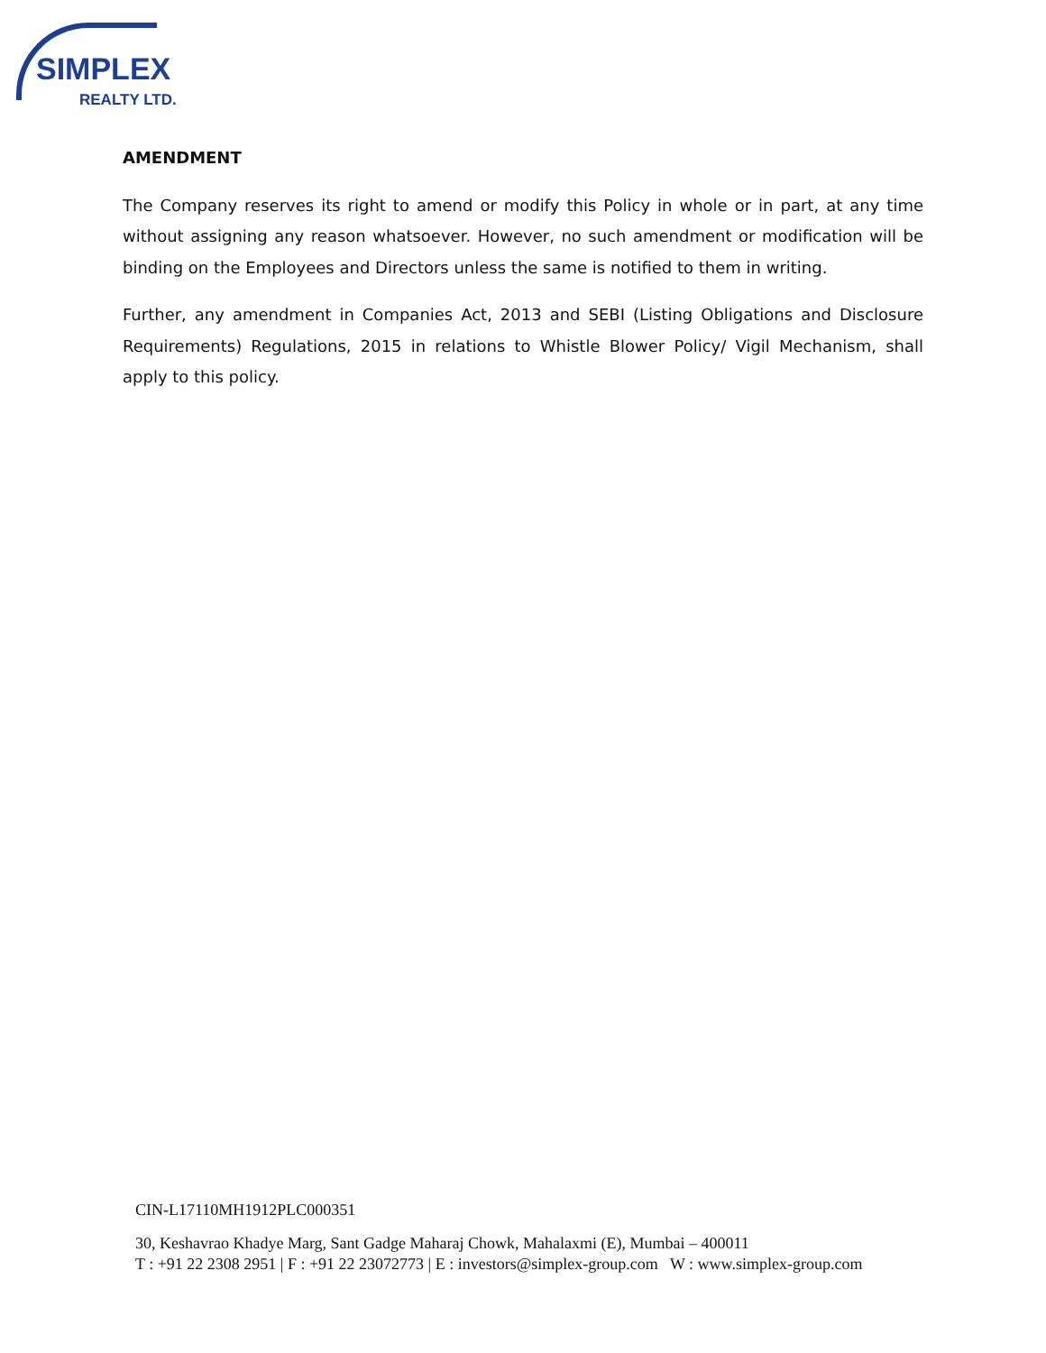SIMPLEX
REALTY LTD.
AMENDMENT
The Company reserves its right to amend or modify this Policy in whole or in part, at any time without assigning any reason whatsoever. However, no such amendment or modification will be binding on the Employees and Directors unless the same is notified to them in writing.
Further, any amendment in Companies Act, 2013 and SEBI (Listing Obligations and Disclosure Requirements) Regulations, 2015 in relations to Whistle Blower Policy/ Vigil Mechanism, shall apply to this policy.
CIN-L17110MH1912PLC000351
30, Keshavrao Khadye Marg, Sant Gadge Maharaj Chowk, Mahalaxmi (E), Mumbai – 400011
T : +91 22 2308 2951 | F : +91 22 23072773 | E : investors@simplex-group.com W : www.simplex-group.com